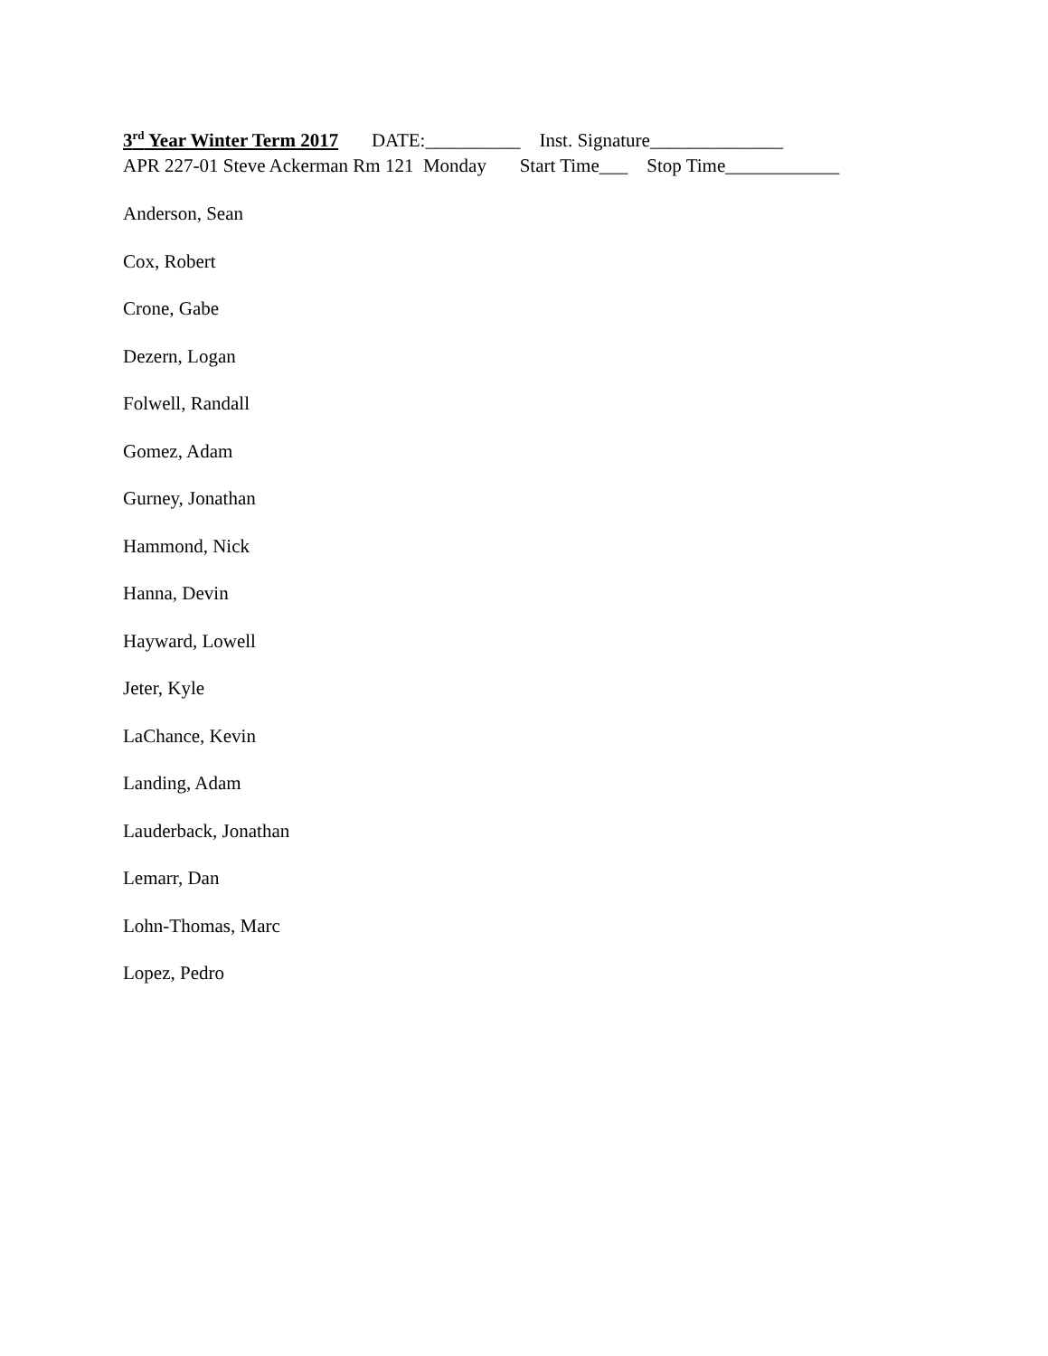3<sup>rd</sup> Year Winter Term 2017 DATE:__________ Inst. Signature______________
APR 227-01 Steve Ackerman Rm 121 Monday Start Time___ Stop Time____________
Anderson, Sean
Cox, Robert
Crone, Gabe
Dezern, Logan
Folwell, Randall
Gomez, Adam
Gurney, Jonathan
Hammond, Nick
Hanna, Devin
Hayward, Lowell
Jeter, Kyle
LaChance, Kevin
Landing, Adam
Lauderback, Jonathan
Lemarr, Dan
Lohn-Thomas, Marc
Lopez, Pedro